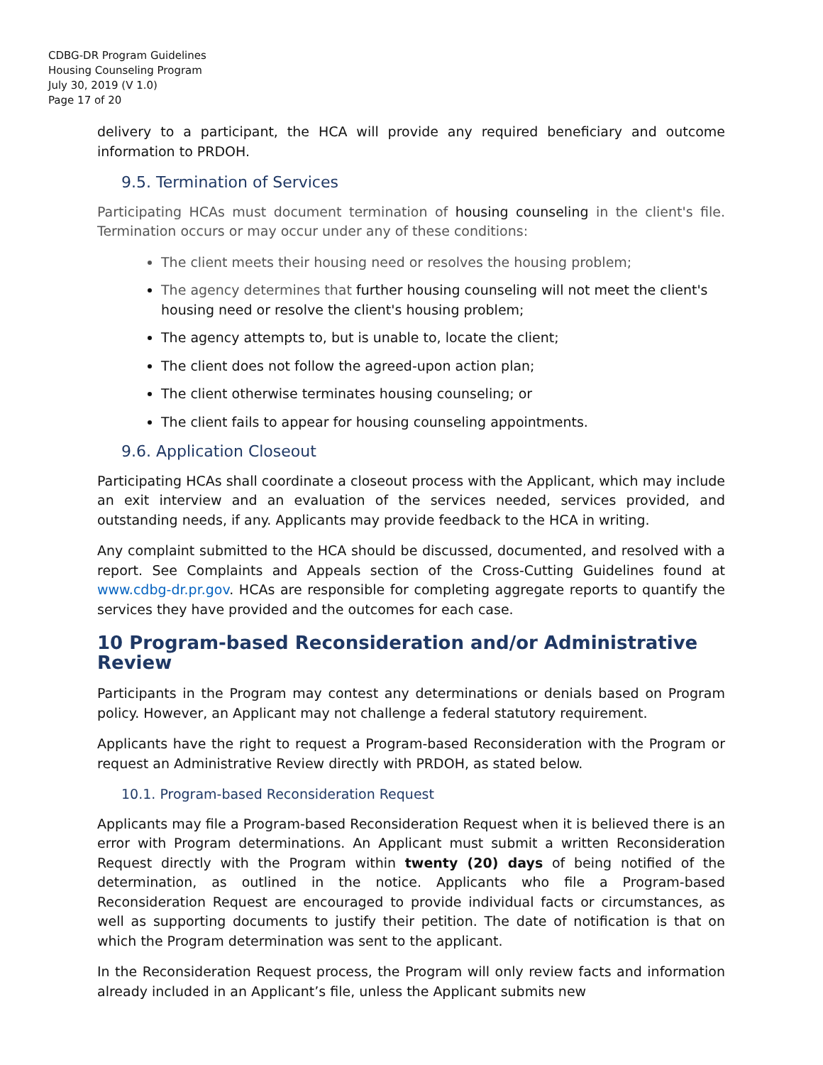CDBG-DR Program Guidelines
Housing Counseling Program
July 30, 2019 (V 1.0)
Page 17 of 20
delivery to a participant, the HCA will provide any required beneficiary and outcome information to PRDOH.
9.5. Termination of Services
Participating HCAs must document termination of housing counseling in the client's file. Termination occurs or may occur under any of these conditions:
The client meets their housing need or resolves the housing problem;
The agency determines that further housing counseling will not meet the client's housing need or resolve the client's housing problem;
The agency attempts to, but is unable to, locate the client;
The client does not follow the agreed-upon action plan;
The client otherwise terminates housing counseling; or
The client fails to appear for housing counseling appointments.
9.6. Application Closeout
Participating HCAs shall coordinate a closeout process with the Applicant, which may include an exit interview and an evaluation of the services needed, services provided, and outstanding needs, if any. Applicants may provide feedback to the HCA in writing.
Any complaint submitted to the HCA should be discussed, documented, and resolved with a report. See Complaints and Appeals section of the Cross-Cutting Guidelines found at www.cdbg-dr.pr.gov. HCAs are responsible for completing aggregate reports to quantify the services they have provided and the outcomes for each case.
10 Program-based Reconsideration and/or Administrative Review
Participants in the Program may contest any determinations or denials based on Program policy. However, an Applicant may not challenge a federal statutory requirement.
Applicants have the right to request a Program-based Reconsideration with the Program or request an Administrative Review directly with PRDOH, as stated below.
10.1. Program-based Reconsideration Request
Applicants may file a Program-based Reconsideration Request when it is believed there is an error with Program determinations. An Applicant must submit a written Reconsideration Request directly with the Program within twenty (20) days of being notified of the determination, as outlined in the notice. Applicants who file a Program-based Reconsideration Request are encouraged to provide individual facts or circumstances, as well as supporting documents to justify their petition. The date of notification is that on which the Program determination was sent to the applicant.
In the Reconsideration Request process, the Program will only review facts and information already included in an Applicant’s file, unless the Applicant submits new